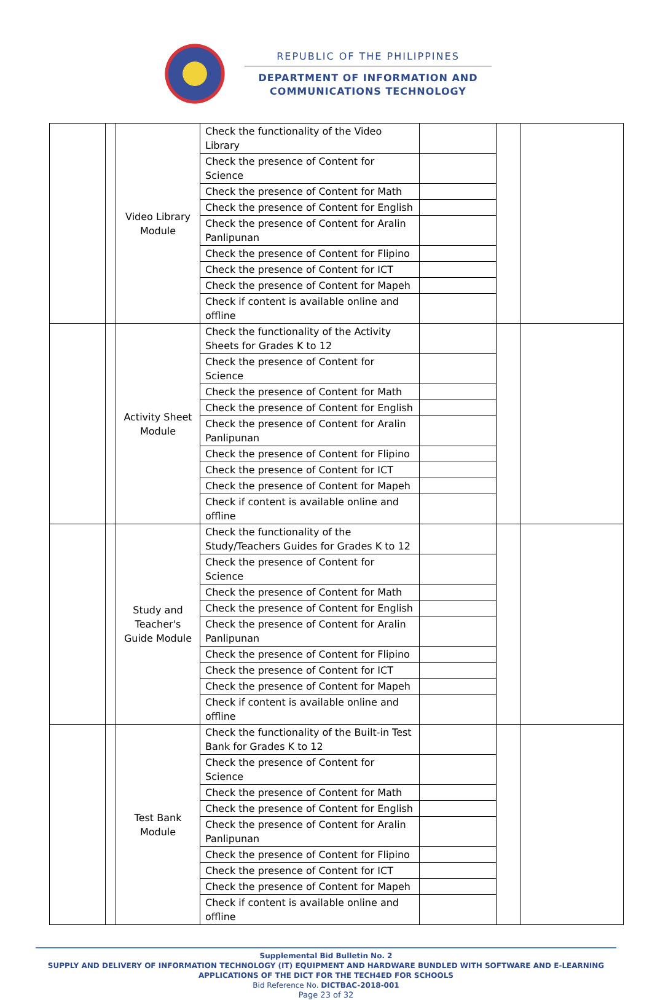REPUBLIC OF THE PHILIPPINES
DEPARTMENT OF INFORMATION AND
COMMUNICATIONS TECHNOLOGY
| | | Video Library Module | Check the functionality of the Video Library | | | |
| | | | Check the presence of Content for Science | | | |
| | | | Check the presence of Content for Math | | | |
| | | | Check the presence of Content for English | | | |
| | | | Check the presence of Content for Aralin Panlipunan | | | |
| | | | Check the presence of Content for Flipino | | | |
| | | | Check the presence of Content for ICT | | | |
| | | | Check the presence of Content for Mapeh | | | |
| | | | Check if content is available online and offline | | | |
| | | Activity Sheet Module | Check the functionality of the Activity Sheets for Grades K to 12 | | | |
| | | | Check the presence of Content for Science | | | |
| | | | Check the presence of Content for Math | | | |
| | | | Check the presence of Content for English | | | |
| | | | Check the presence of Content for Aralin Panlipunan | | | |
| | | | Check the presence of Content for Flipino | | | |
| | | | Check the presence of Content for ICT | | | |
| | | | Check the presence of Content for Mapeh | | | |
| | | | Check if content is available online and offline | | | |
| | | Study and Teacher's Guide Module | Check the functionality of the Study/Teachers Guides for Grades K to 12 | | | |
| | | | Check the presence of Content for Science | | | |
| | | | Check the presence of Content for Math | | | |
| | | | Check the presence of Content for English | | | |
| | | | Check the presence of Content for Aralin Panlipunan | | | |
| | | | Check the presence of Content for Flipino | | | |
| | | | Check the presence of Content for ICT | | | |
| | | | Check the presence of Content for Mapeh | | | |
| | | | Check if content is available online and offline | | | |
| | | Test Bank Module | Check the functionality of the Built-in Test Bank for Grades K to 12 | | | |
| | | | Check the presence of Content for Science | | | |
| | | | Check the presence of Content for Math | | | |
| | | | Check the presence of Content for English | | | |
| | | | Check the presence of Content for Aralin Panlipunan | | | |
| | | | Check the presence of Content for Flipino | | | |
| | | | Check the presence of Content for ICT | | | |
| | | | Check the presence of Content for Mapeh | | | |
| | | | Check if content is available online and offline | | | |
Supplemental Bid Bulletin No. 2
SUPPLY AND DELIVERY OF INFORMATION TECHNOLOGY (IT) EQUIPMENT AND HARDWARE BUNDLED WITH SOFTWARE AND E-LEARNING APPLICATIONS OF THE DICT FOR THE TECH4ED FOR SCHOOLS
Bid Reference No. DICTBAC-2018-001
Page 23 of 32